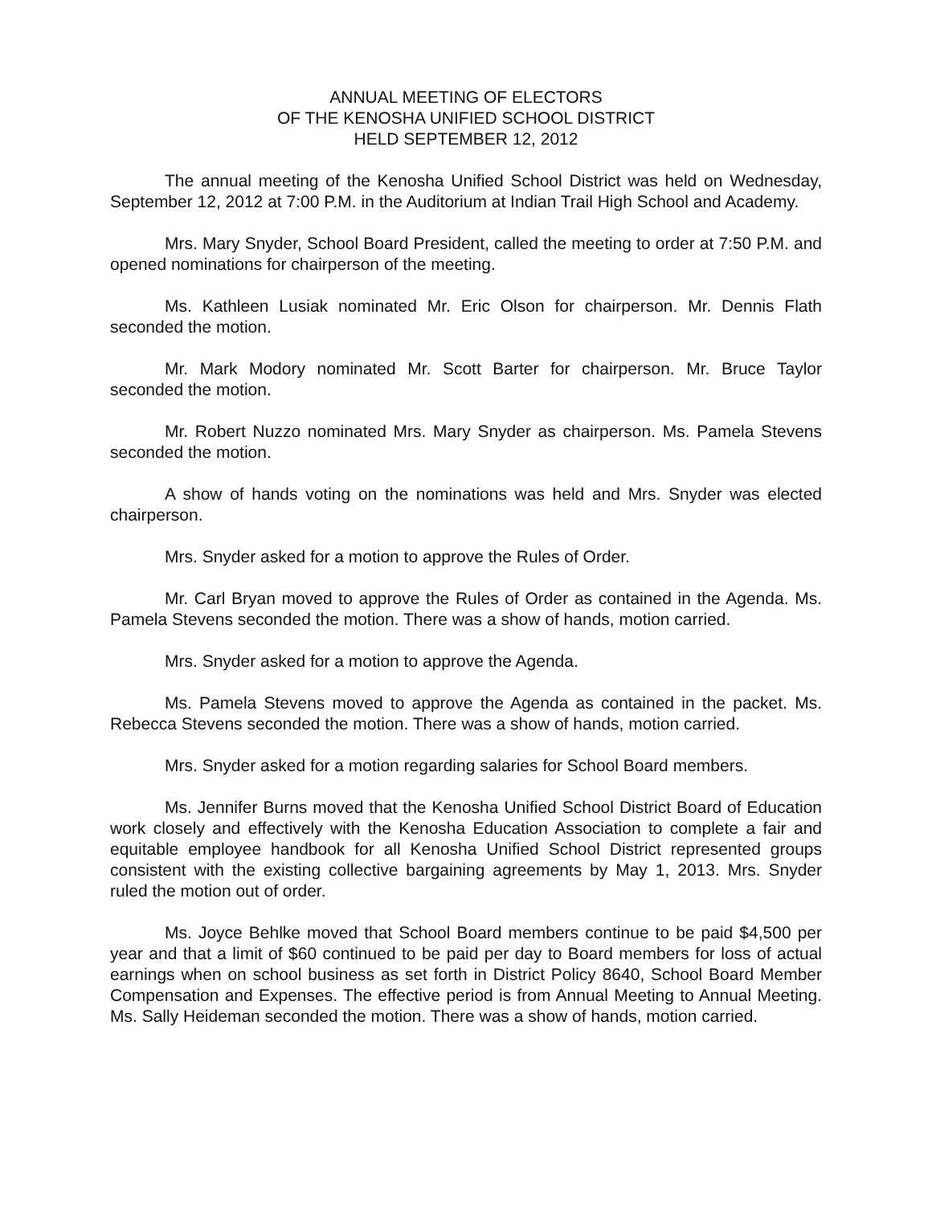ANNUAL MEETING OF ELECTORS
OF THE KENOSHA UNIFIED SCHOOL DISTRICT
HELD SEPTEMBER 12, 2012
The annual meeting of the Kenosha Unified School District was held on Wednesday, September 12, 2012 at 7:00 P.M. in the Auditorium at Indian Trail High School and Academy.
Mrs. Mary Snyder, School Board President, called the meeting to order at 7:50 P.M. and opened nominations for chairperson of the meeting.
Ms. Kathleen Lusiak nominated Mr. Eric Olson for chairperson. Mr. Dennis Flath seconded the motion.
Mr. Mark Modory nominated Mr. Scott Barter for chairperson. Mr. Bruce Taylor seconded the motion.
Mr. Robert Nuzzo nominated Mrs. Mary Snyder as chairperson. Ms. Pamela Stevens seconded the motion.
A show of hands voting on the nominations was held and Mrs. Snyder was elected chairperson.
Mrs. Snyder asked for a motion to approve the Rules of Order.
Mr. Carl Bryan moved to approve the Rules of Order as contained in the Agenda. Ms. Pamela Stevens seconded the motion. There was a show of hands, motion carried.
Mrs. Snyder asked for a motion to approve the Agenda.
Ms. Pamela Stevens moved to approve the Agenda as contained in the packet. Ms. Rebecca Stevens seconded the motion. There was a show of hands, motion carried.
Mrs. Snyder asked for a motion regarding salaries for School Board members.
Ms. Jennifer Burns moved that the Kenosha Unified School District Board of Education work closely and effectively with the Kenosha Education Association to complete a fair and equitable employee handbook for all Kenosha Unified School District represented groups consistent with the existing collective bargaining agreements by May 1, 2013. Mrs. Snyder ruled the motion out of order.
Ms. Joyce Behlke moved that School Board members continue to be paid $4,500 per year and that a limit of $60 continued to be paid per day to Board members for loss of actual earnings when on school business as set forth in District Policy 8640, School Board Member Compensation and Expenses. The effective period is from Annual Meeting to Annual Meeting. Ms. Sally Heideman seconded the motion. There was a show of hands, motion carried.